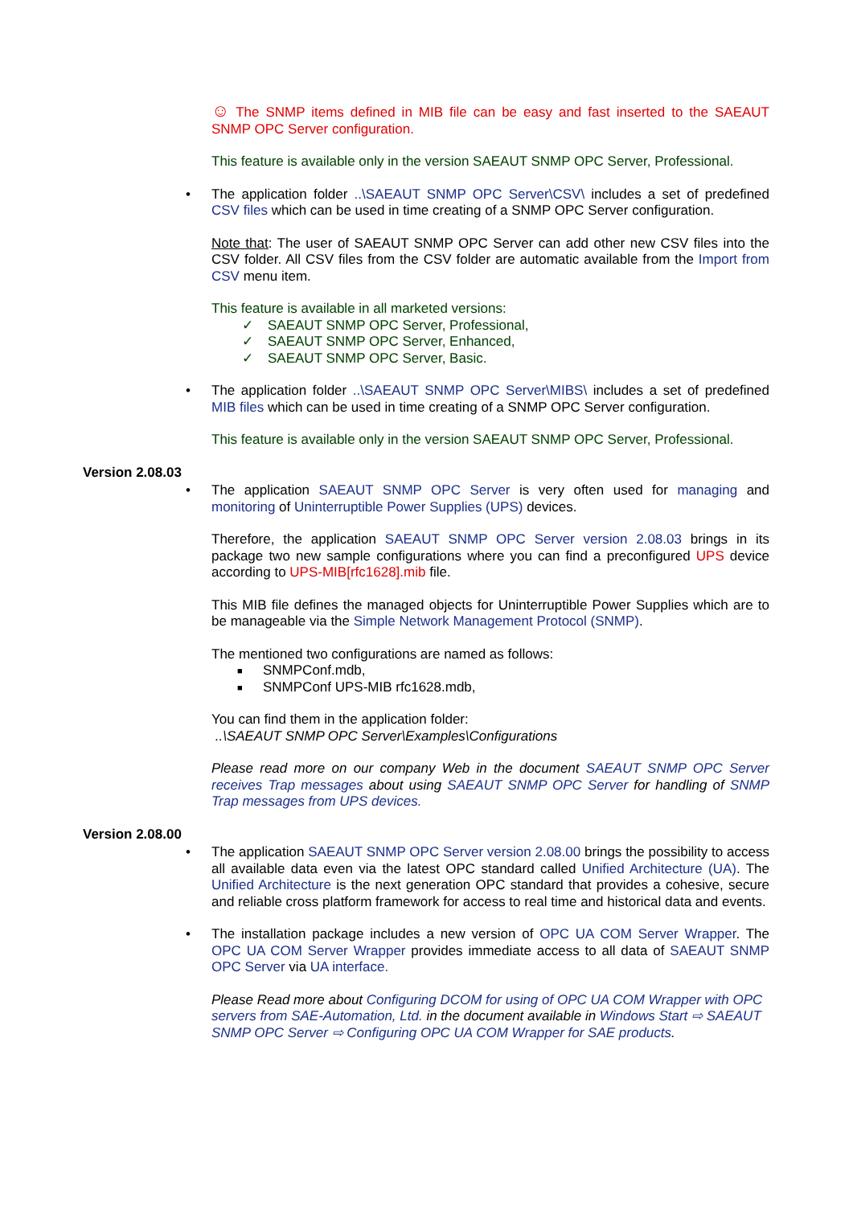☺ The SNMP items defined in MIB file can be easy and fast inserted to the SAEAUT SNMP OPC Server configuration.
This feature is available only in the version SAEAUT SNMP OPC Server, Professional.
• The application folder ..\SAEAUT SNMP OPC Server\CSV\ includes a set of predefined CSV files which can be used in time creating of a SNMP OPC Server configuration.
Note that: The user of SAEAUT SNMP OPC Server can add other new CSV files into the CSV folder. All CSV files from the CSV folder are automatic available from the Import from CSV menu item.
This feature is available in all marketed versions:
✓ SAEAUT SNMP OPC Server, Professional,
✓ SAEAUT SNMP OPC Server, Enhanced,
✓ SAEAUT SNMP OPC Server, Basic.
• The application folder ..\SAEAUT SNMP OPC Server\MIBS\ includes a set of predefined MIB files which can be used in time creating of a SNMP OPC Server configuration.
This feature is available only in the version SAEAUT SNMP OPC Server, Professional.
Version 2.08.03
• The application SAEAUT SNMP OPC Server is very often used for managing and monitoring of Uninterruptible Power Supplies (UPS) devices.
Therefore, the application SAEAUT SNMP OPC Server version 2.08.03 brings in its package two new sample configurations where you can find a preconfigured UPS device according to UPS-MIB[rfc1628].mib file.
This MIB file defines the managed objects for Uninterruptible Power Supplies which are to be manageable via the Simple Network Management Protocol (SNMP).
The mentioned two configurations are named as follows:
■ SNMPConf.mdb,
■ SNMPConf UPS-MIB rfc1628.mdb,
You can find them in the application folder:
..\SAEAUT SNMP OPC Server\Examples\Configurations
Please read more on our company Web in the document SAEAUT SNMP OPC Server receives Trap messages about using SAEAUT SNMP OPC Server for handling of SNMP Trap messages from UPS devices.
Version 2.08.00
• The application SAEAUT SNMP OPC Server version 2.08.00 brings the possibility to access all available data even via the latest OPC standard called Unified Architecture (UA). The Unified Architecture is the next generation OPC standard that provides a cohesive, secure and reliable cross platform framework for access to real time and historical data and events.
• The installation package includes a new version of OPC UA COM Server Wrapper. The OPC UA COM Server Wrapper provides immediate access to all data of SAEAUT SNMP OPC Server via UA interface.
Please Read more about Configuring DCOM for using of OPC UA COM Wrapper with OPC servers from SAE-Automation, Ltd. in the document available in Windows Start ⇨ SAEAUT SNMP OPC Server ⇨ Configuring OPC UA COM Wrapper for SAE products.